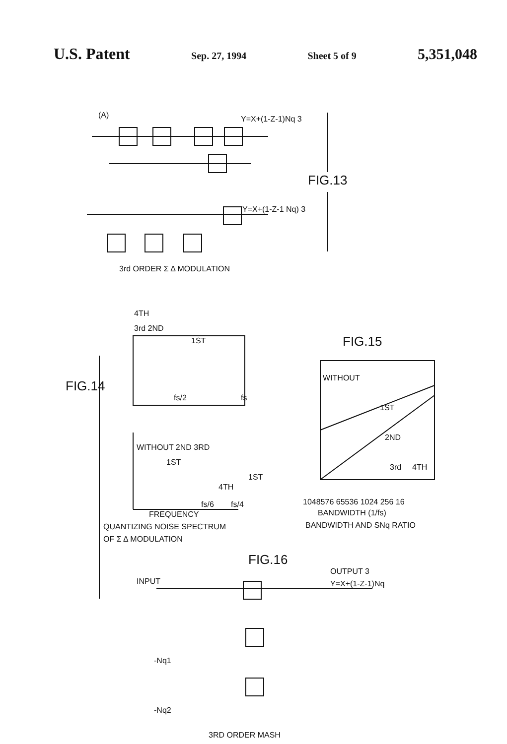U.S. Patent Sep. 27, 1994 Sheet 5 of 9 5,351,048
(A)
Y=X+(1-Z-1)Nq 3
FIG.13
Y=X+(1-Z-1 Nq) 3
3rd ORDER Σ Δ MODULATION
FIG.14
FIG.15
4TH
3rd 2ND
1ST
fs/2
fs
WITHOUT 2ND 3RD
1ST
1ST
4TH
fs/6
fs/4
FREQUENCY
QUANTIZING NOISE SPECTRUM
OF Σ Δ MODULATION
WITHOUT
1ST
2ND
3rd
4TH
1048576 65536 1024 256 16
BANDWIDTH (1/fs)
BANDWIDTH AND SNq RATIO
FIG.16
INPUT
OUTPUT 3
Y=X+(1-Z-1)Nq
-Nq1
-Nq2
3RD ORDER MASH